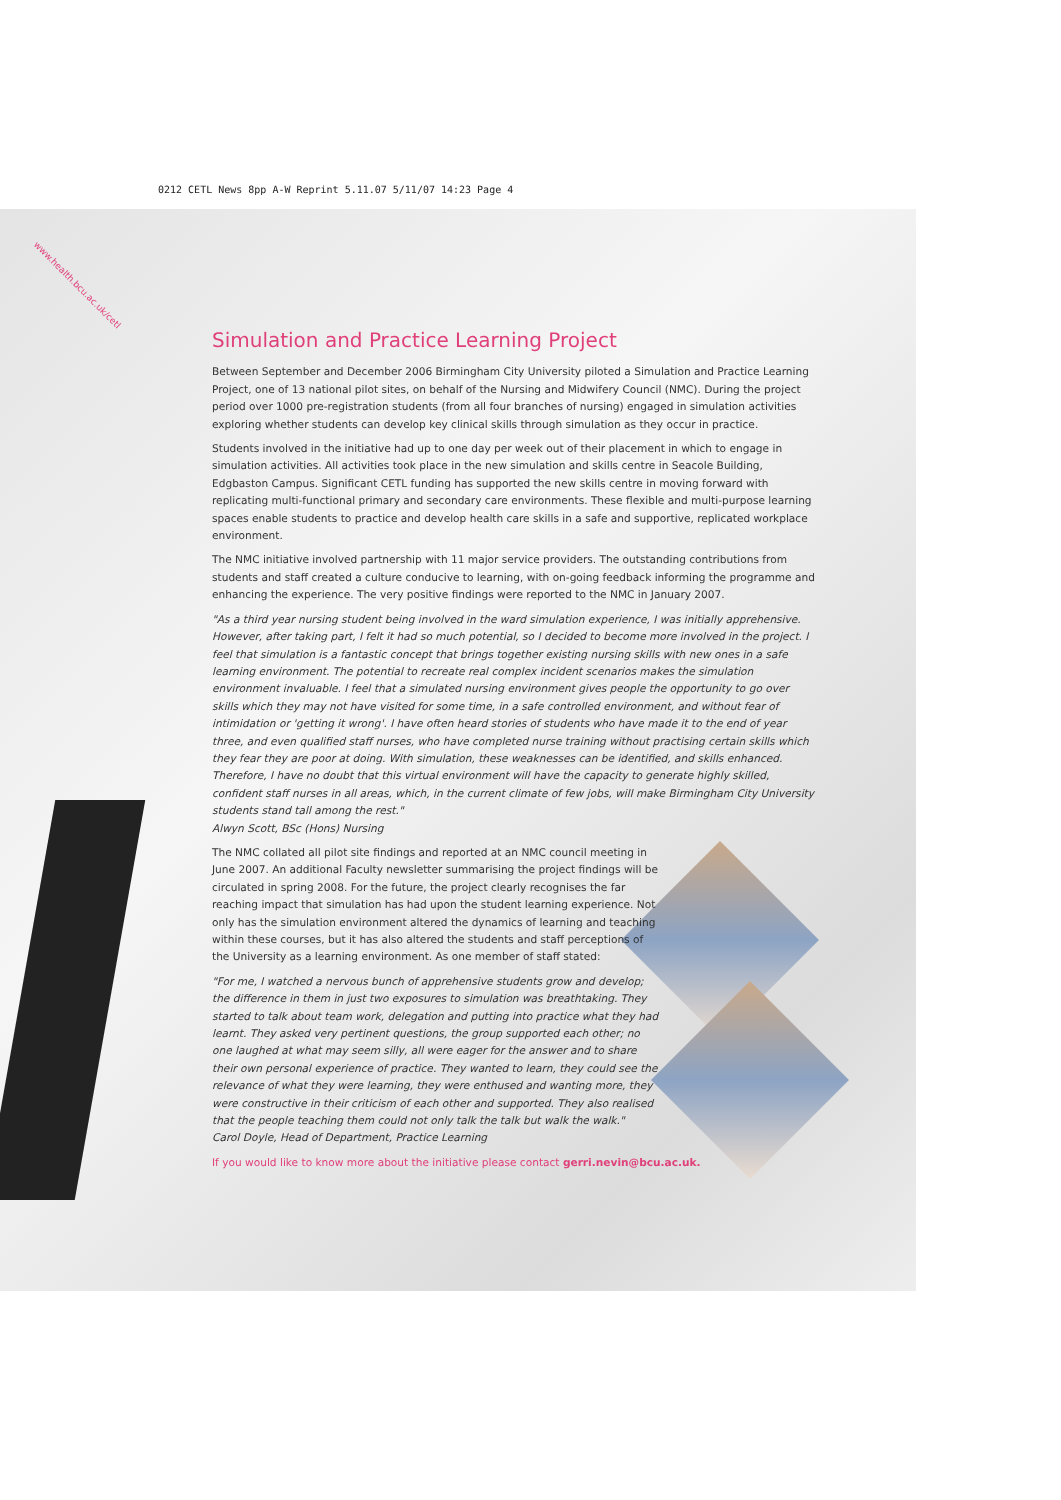0212 CETL News 8pp A-W Reprint 5.11.07 5/11/07 14:23 Page 4
www.health.bcu.ac.uk/cetl
Simulation and Practice Learning Project
Between September and December 2006 Birmingham City University piloted a Simulation and Practice Learning Project, one of 13 national pilot sites, on behalf of the Nursing and Midwifery Council (NMC). During the project period over 1000 pre-registration students (from all four branches of nursing) engaged in simulation activities exploring whether students can develop key clinical skills through simulation as they occur in practice.
Students involved in the initiative had up to one day per week out of their placement in which to engage in simulation activities. All activities took place in the new simulation and skills centre in Seacole Building, Edgbaston Campus. Significant CETL funding has supported the new skills centre in moving forward with replicating multi-functional primary and secondary care environments. These flexible and multi-purpose learning spaces enable students to practice and develop health care skills in a safe and supportive, replicated workplace environment.
The NMC initiative involved partnership with 11 major service providers. The outstanding contributions from students and staff created a culture conducive to learning, with on-going feedback informing the programme and enhancing the experience. The very positive findings were reported to the NMC in January 2007.
"As a third year nursing student being involved in the ward simulation experience, I was initially apprehensive. However, after taking part, I felt it had so much potential, so I decided to become more involved in the project. I feel that simulation is a fantastic concept that brings together existing nursing skills with new ones in a safe learning environment. The potential to recreate real complex incident scenarios makes the simulation environment invaluable. I feel that a simulated nursing environment gives people the opportunity to go over skills which they may not have visited for some time, in a safe controlled environment, and without fear of intimidation or 'getting it wrong'. I have often heard stories of students who have made it to the end of year three, and even qualified staff nurses, who have completed nurse training without practising certain skills which they fear they are poor at doing. With simulation, these weaknesses can be identified, and skills enhanced. Therefore, I have no doubt that this virtual environment will have the capacity to generate highly skilled, confident staff nurses in all areas, which, in the current climate of few jobs, will make Birmingham City University students stand tall among the rest."
Alwyn Scott, BSc (Hons) Nursing
The NMC collated all pilot site findings and reported at an NMC council meeting in June 2007. An additional Faculty newsletter summarising the project findings will be circulated in spring 2008. For the future, the project clearly recognises the far reaching impact that simulation has had upon the student learning experience. Not only has the simulation environment altered the dynamics of learning and teaching within these courses, but it has also altered the students and staff perceptions of the University as a learning environment. As one member of staff stated:
"For me, I watched a nervous bunch of apprehensive students grow and develop; the difference in them in just two exposures to simulation was breathtaking. They started to talk about team work, delegation and putting into practice what they had learnt. They asked very pertinent questions, the group supported each other; no one laughed at what may seem silly, all were eager for the answer and to share their own personal experience of practice. They wanted to learn, they could see the relevance of what they were learning, they were enthused and wanting more, they were constructive in their criticism of each other and supported. They also realised that the people teaching them could not only talk the talk but walk the walk."
Carol Doyle, Head of Department, Practice Learning
If you would like to know more about the initiative please contact gerri.nevin@bcu.ac.uk.